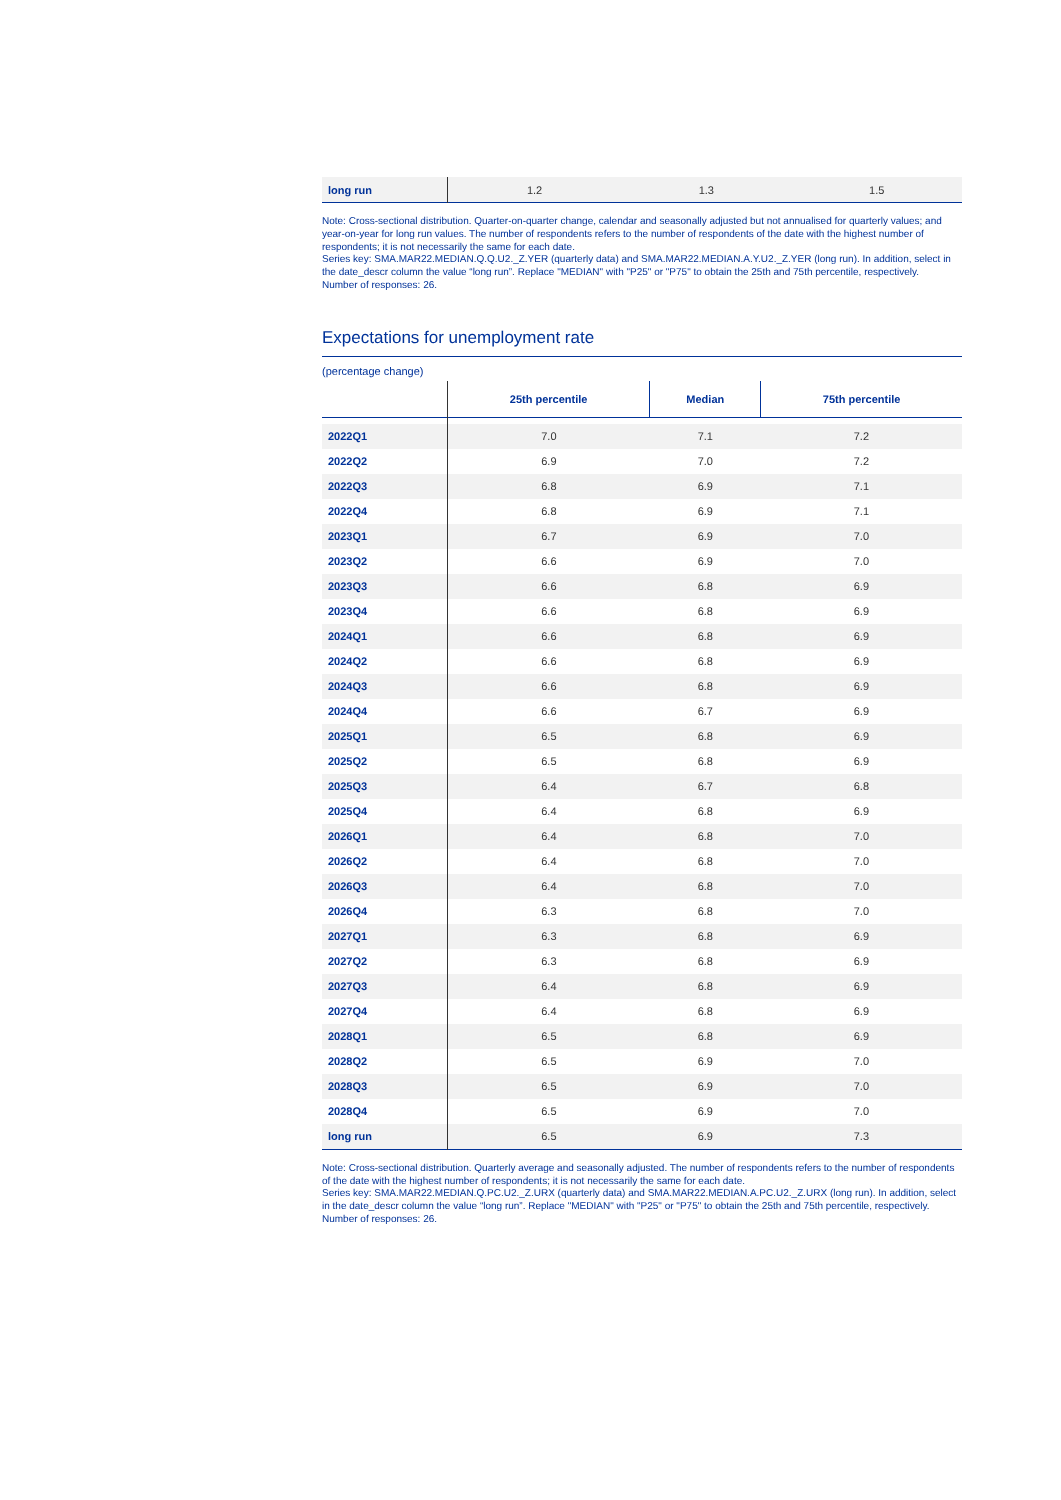| long run | 1.2 | 1.3 | 1.5 |
Note: Cross-sectional distribution. Quarter-on-quarter change, calendar and seasonally adjusted but not annualised for quarterly values; and year-on-year for long run values. The number of respondents refers to the number of respondents of the date with the highest number of respondents; it is not necessarily the same for each date.
Series key: SMA.MAR22.MEDIAN.Q.Q.U2._Z.YER (quarterly data) and SMA.MAR22.MEDIAN.A.Y.U2._Z.YER (long run). In addition, select in the date_descr column the value “long run”. Replace "MEDIAN" with "P25" or "P75" to obtain the 25th and 75th percentile, respectively.
Number of responses: 26.
Expectations for unemployment rate
(percentage change)
| | 25th percentile | Median | 75th percentile |
| --- | --- | --- | --- |
| 2022Q1 | 7.0 | 7.1 | 7.2 |
| 2022Q2 | 6.9 | 7.0 | 7.2 |
| 2022Q3 | 6.8 | 6.9 | 7.1 |
| 2022Q4 | 6.8 | 6.9 | 7.1 |
| 2023Q1 | 6.7 | 6.9 | 7.0 |
| 2023Q2 | 6.6 | 6.9 | 7.0 |
| 2023Q3 | 6.6 | 6.8 | 6.9 |
| 2023Q4 | 6.6 | 6.8 | 6.9 |
| 2024Q1 | 6.6 | 6.8 | 6.9 |
| 2024Q2 | 6.6 | 6.8 | 6.9 |
| 2024Q3 | 6.6 | 6.8 | 6.9 |
| 2024Q4 | 6.6 | 6.7 | 6.9 |
| 2025Q1 | 6.5 | 6.8 | 6.9 |
| 2025Q2 | 6.5 | 6.8 | 6.9 |
| 2025Q3 | 6.4 | 6.7 | 6.8 |
| 2025Q4 | 6.4 | 6.8 | 6.9 |
| 2026Q1 | 6.4 | 6.8 | 7.0 |
| 2026Q2 | 6.4 | 6.8 | 7.0 |
| 2026Q3 | 6.4 | 6.8 | 7.0 |
| 2026Q4 | 6.3 | 6.8 | 7.0 |
| 2027Q1 | 6.3 | 6.8 | 6.9 |
| 2027Q2 | 6.3 | 6.8 | 6.9 |
| 2027Q3 | 6.4 | 6.8 | 6.9 |
| 2027Q4 | 6.4 | 6.8 | 6.9 |
| 2028Q1 | 6.5 | 6.8 | 6.9 |
| 2028Q2 | 6.5 | 6.9 | 7.0 |
| 2028Q3 | 6.5 | 6.9 | 7.0 |
| 2028Q4 | 6.5 | 6.9 | 7.0 |
| long run | 6.5 | 6.9 | 7.3 |
Note: Cross-sectional distribution. Quarterly average and seasonally adjusted. The number of respondents refers to the number of respondents of the date with the highest number of respondents; it is not necessarily the same for each date.
Series key: SMA.MAR22.MEDIAN.Q.PC.U2._Z.URX (quarterly data) and SMA.MAR22.MEDIAN.A.PC.U2._Z.URX (long run). In addition, select in the date_descr column the value “long run”. Replace "MEDIAN" with "P25" or "P75" to obtain the 25th and 75th percentile, respectively.
Number of responses: 26.